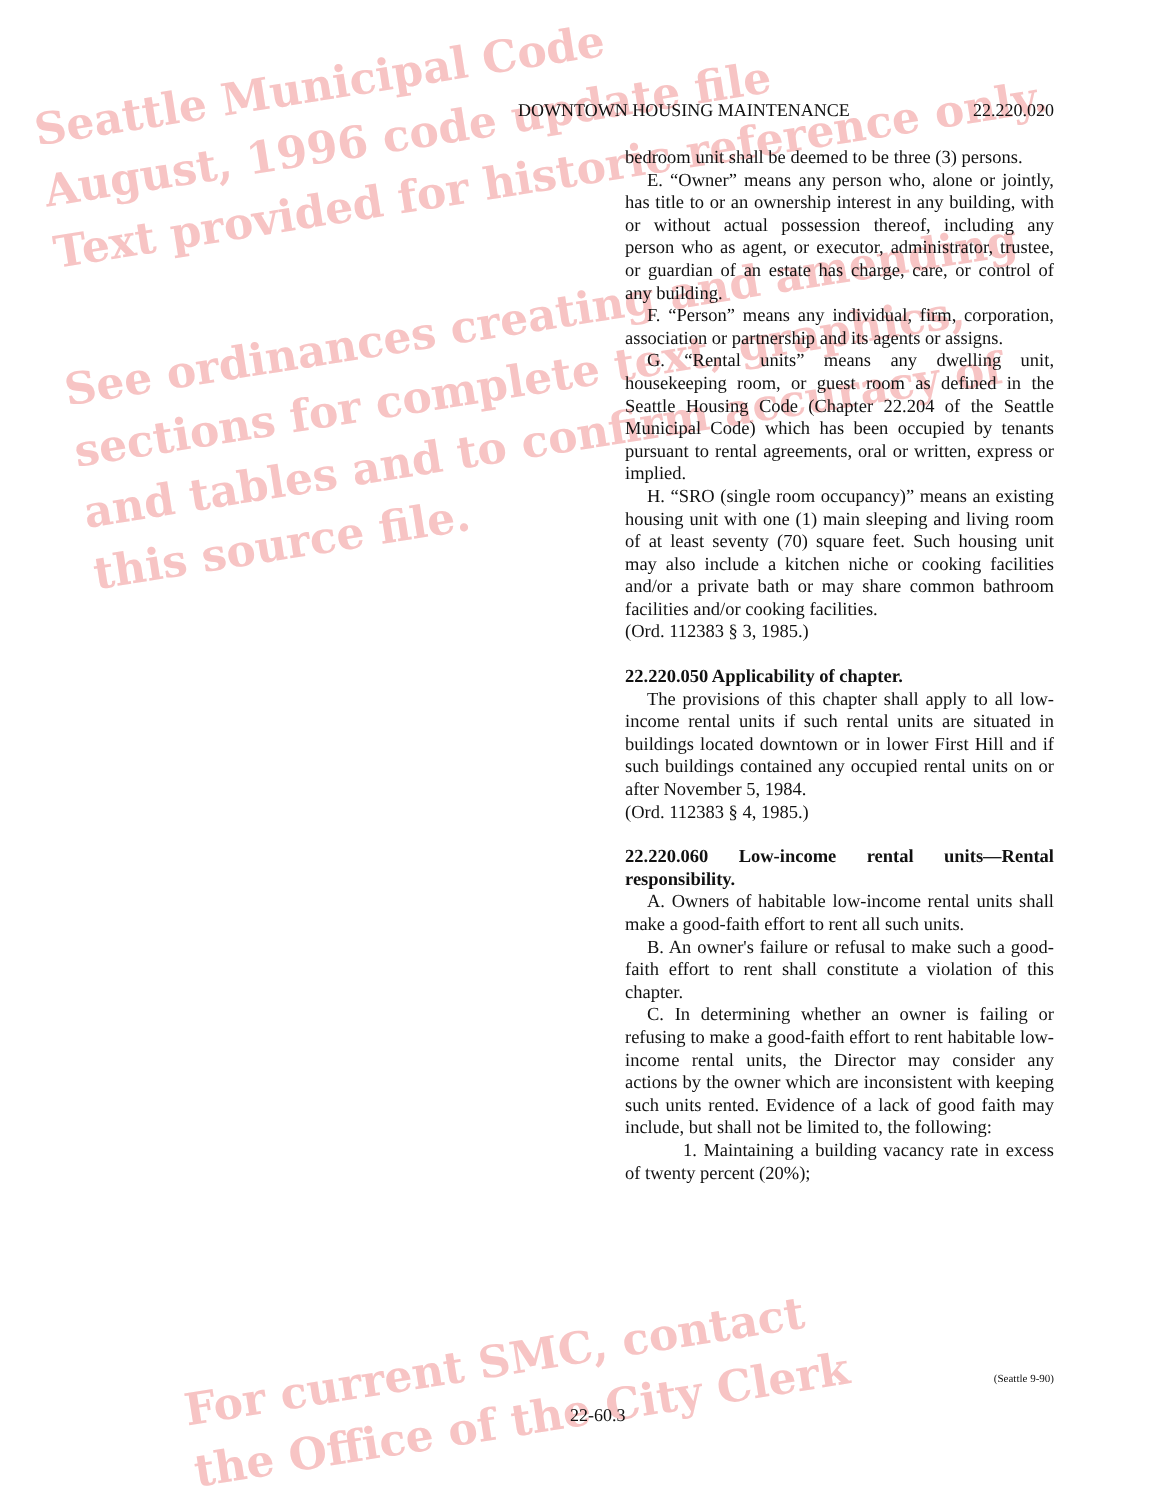Seattle Municipal Code
August, 1996 code update file
Text provided for historic reference only.
See ordinances creating and amending
sections for complete text, graphics,
and tables and to confirm accuracy of
this source file.
For current SMC, contact
the Office of the City Clerk
DOWNTOWN HOUSING MAINTENANCE 22.220.020
bedroom unit shall be deemed to be three (3) persons.
E. “Owner” means any person who, alone or jointly, has title to or an ownership interest in any building, with or without actual possession thereof, including any person who as agent, or executor, administrator, trustee, or guardian of an estate has charge, care, or control of any building.
F. “Person” means any individual, firm, corporation, association or partnership and its agents or assigns.
G. “Rental units” means any dwelling unit, housekeeping room, or guest room as defined in the Seattle Housing Code (Chapter 22.204 of the Seattle Municipal Code) which has been occupied by tenants pursuant to rental agreements, oral or written, express or implied.
H. “SRO (single room occupancy)” means an existing housing unit with one (1) main sleeping and living room of at least seventy (70) square feet. Such housing unit may also include a kitchen niche or cooking facilities and/or a private bath or may share common bathroom facilities and/or cooking facilities.
(Ord. 112383 § 3, 1985.)
22.220.050 Applicability of chapter.
The provisions of this chapter shall apply to all low-income rental units if such rental units are situated in buildings located downtown or in lower First Hill and if such buildings contained any occupied rental units on or after November 5, 1984.
(Ord. 112383 § 4, 1985.)
22.220.060 Low-income rental units—Rental responsibility.
A. Owners of habitable low-income rental units shall make a good-faith effort to rent all such units.
B. An owner's failure or refusal to make such a good-faith effort to rent shall constitute a violation of this chapter.
C. In determining whether an owner is failing or refusing to make a good-faith effort to rent habitable low-income rental units, the Director may consider any actions by the owner which are inconsistent with keeping such units rented. Evidence of a lack of good faith may include, but shall not be limited to, the following:
1. Maintaining a building vacancy rate in excess of twenty percent (20%);
(Seattle 9-90)
22-60.3